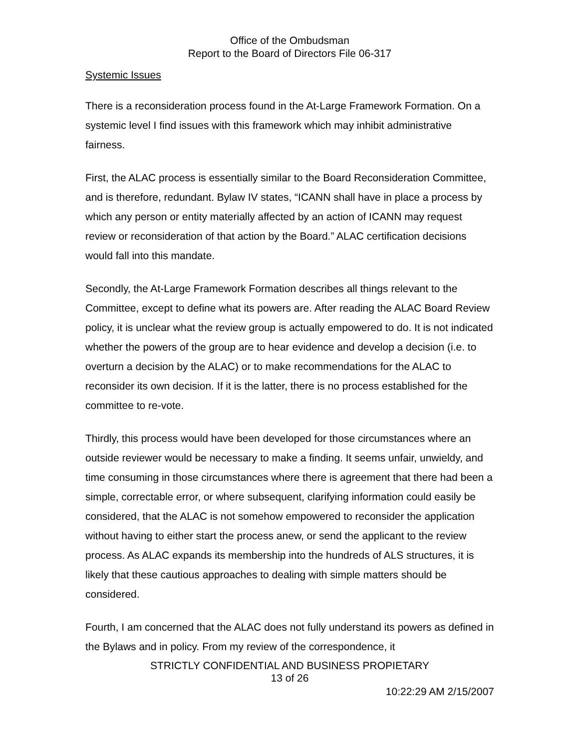Office of the Ombudsman
Report to the Board of Directors File 06-317
Systemic Issues
There is a reconsideration process found in the At-Large Framework Formation. On a systemic level I find issues with this framework which may inhibit administrative fairness.
First, the ALAC process is essentially similar to the Board Reconsideration Committee, and is therefore, redundant. Bylaw IV states, “ICANN shall have in place a process by which any person or entity materially affected by an action of ICANN may request review or reconsideration of that action by the Board.” ALAC certification decisions would fall into this mandate.
Secondly, the At-Large Framework Formation describes all things relevant to the Committee, except to define what its powers are. After reading the ALAC Board Review policy, it is unclear what the review group is actually empowered to do. It is not indicated whether the powers of the group are to hear evidence and develop a decision (i.e. to overturn a decision by the ALAC) or to make recommendations for the ALAC to reconsider its own decision. If it is the latter, there is no process established for the committee to re-vote.
Thirdly, this process would have been developed for those circumstances where an outside reviewer would be necessary to make a finding. It seems unfair, unwieldy, and time consuming in those circumstances where there is agreement that there had been a simple, correctable error, or where subsequent, clarifying information could easily be considered, that the ALAC is not somehow empowered to reconsider the application without having to either start the process anew, or send the applicant to the review process. As ALAC expands its membership into the hundreds of ALS structures, it is likely that these cautious approaches to dealing with simple matters should be considered.
Fourth, I am concerned that the ALAC does not fully understand its powers as defined in the Bylaws and in policy. From my review of the correspondence, it
STRICTLY CONFIDENTIAL AND BUSINESS PROPIETARY
13 of 26
10:22:29 AM 2/15/2007